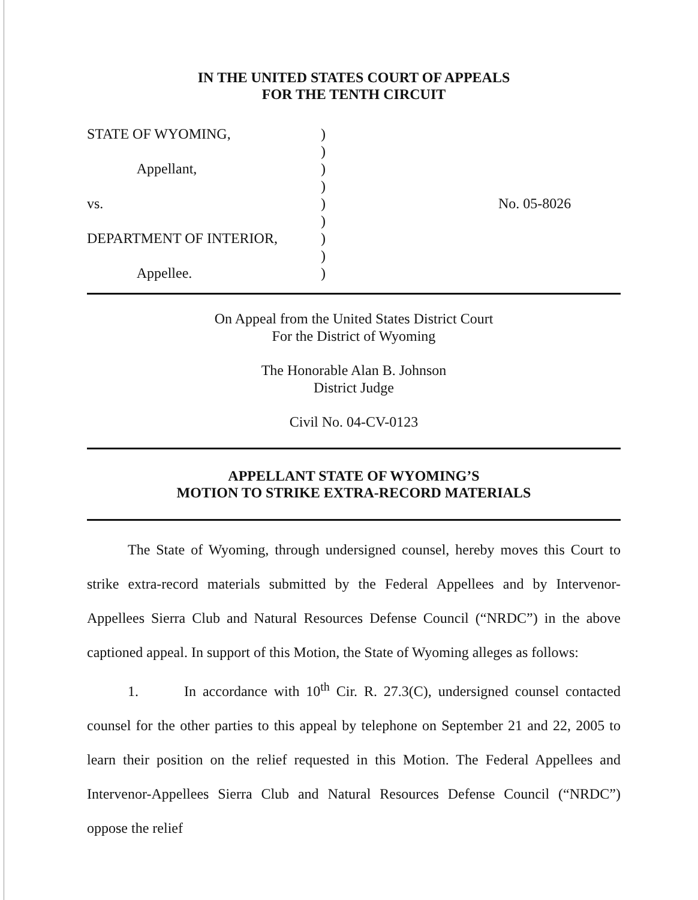IN THE UNITED STATES COURT OF APPEALS
FOR THE TENTH CIRCUIT
STATE OF WYOMING, Appellant, vs. DEPARTMENT OF INTERIOR, Appellee.
) ) ) ) ) ) ) ) )
No. 05-8026
On Appeal from the United States District Court
For the District of Wyoming
The Honorable Alan B. Johnson
District Judge
Civil No. 04-CV-0123
APPELLANT STATE OF WYOMING’S
MOTION TO STRIKE EXTRA-RECORD MATERIALS
The State of Wyoming, through undersigned counsel, hereby moves this Court to strike extra-record materials submitted by the Federal Appellees and by Intervenor-Appellees Sierra Club and Natural Resources Defense Council (“NRDC”) in the above captioned appeal. In support of this Motion, the State of Wyoming alleges as follows:
1. In accordance with 10<sup>th</sup> Cir. R. 27.3(C), undersigned counsel contacted counsel for the other parties to this appeal by telephone on September 21 and 22, 2005 to learn their position on the relief requested in this Motion. The Federal Appellees and Intervenor-Appellees Sierra Club and Natural Resources Defense Council (“NRDC”) oppose the relief